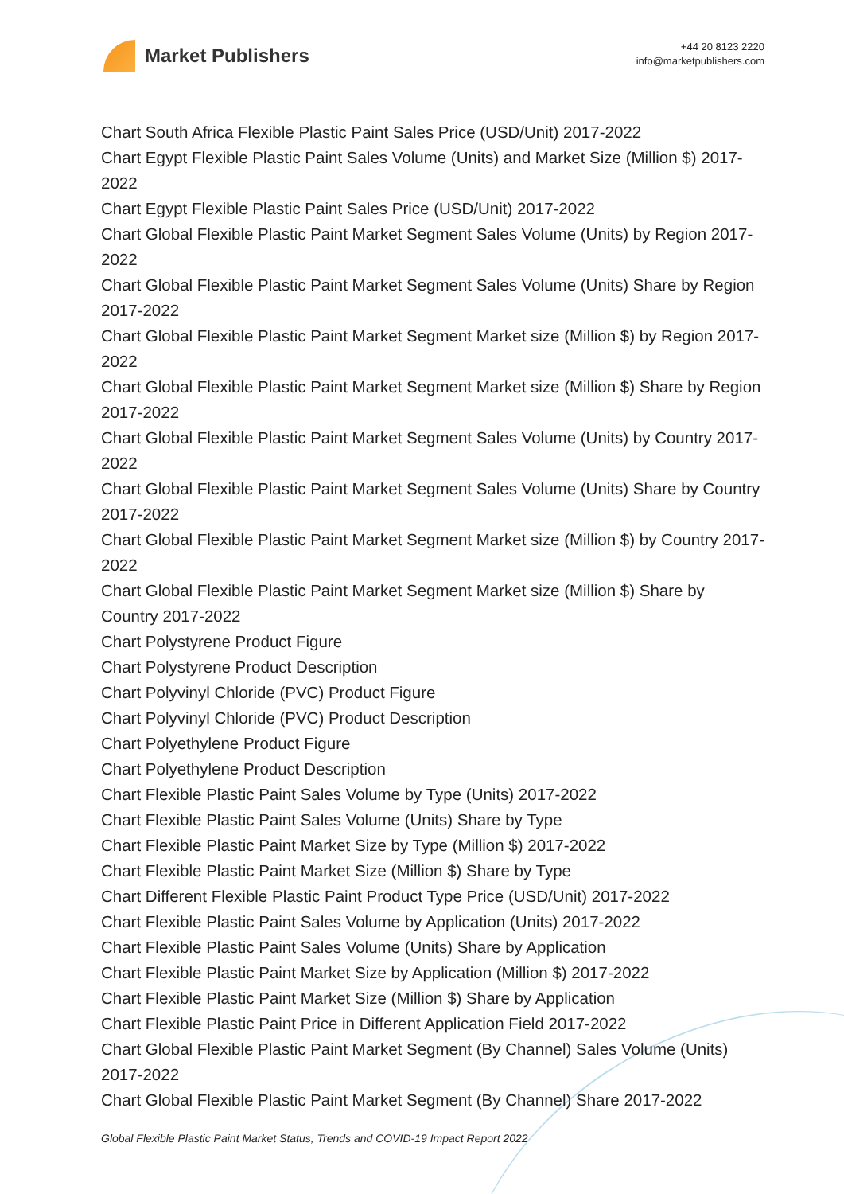Market Publishers
+44 20 8123 2220
info@marketpublishers.com
Chart South Africa Flexible Plastic Paint Sales Price (USD/Unit) 2017-2022
Chart Egypt Flexible Plastic Paint Sales Volume (Units) and Market Size (Million $) 2017-2022
Chart Egypt Flexible Plastic Paint Sales Price (USD/Unit) 2017-2022
Chart Global Flexible Plastic Paint Market Segment Sales Volume (Units) by Region 2017-2022
Chart Global Flexible Plastic Paint Market Segment Sales Volume (Units) Share by Region 2017-2022
Chart Global Flexible Plastic Paint Market Segment Market size (Million $) by Region 2017-2022
Chart Global Flexible Plastic Paint Market Segment Market size (Million $) Share by Region 2017-2022
Chart Global Flexible Plastic Paint Market Segment Sales Volume (Units) by Country 2017-2022
Chart Global Flexible Plastic Paint Market Segment Sales Volume (Units) Share by Country 2017-2022
Chart Global Flexible Plastic Paint Market Segment Market size (Million $) by Country 2017-2022
Chart Global Flexible Plastic Paint Market Segment Market size (Million $) Share by Country 2017-2022
Chart Polystyrene Product Figure
Chart Polystyrene Product Description
Chart Polyvinyl Chloride (PVC) Product Figure
Chart Polyvinyl Chloride (PVC) Product Description
Chart Polyethylene Product Figure
Chart Polyethylene Product Description
Chart Flexible Plastic Paint Sales Volume by Type (Units) 2017-2022
Chart Flexible Plastic Paint Sales Volume (Units) Share by Type
Chart Flexible Plastic Paint Market Size by Type (Million $) 2017-2022
Chart Flexible Plastic Paint Market Size (Million $) Share by Type
Chart Different Flexible Plastic Paint Product Type Price (USD/Unit) 2017-2022
Chart Flexible Plastic Paint Sales Volume by Application (Units) 2017-2022
Chart Flexible Plastic Paint Sales Volume (Units) Share by Application
Chart Flexible Plastic Paint Market Size by Application (Million $) 2017-2022
Chart Flexible Plastic Paint Market Size (Million $) Share by Application
Chart Flexible Plastic Paint Price in Different Application Field 2017-2022
Chart Global Flexible Plastic Paint Market Segment (By Channel) Sales Volume (Units) 2017-2022
Chart Global Flexible Plastic Paint Market Segment (By Channel) Share 2017-2022
Global Flexible Plastic Paint Market Status, Trends and COVID-19 Impact Report 2022